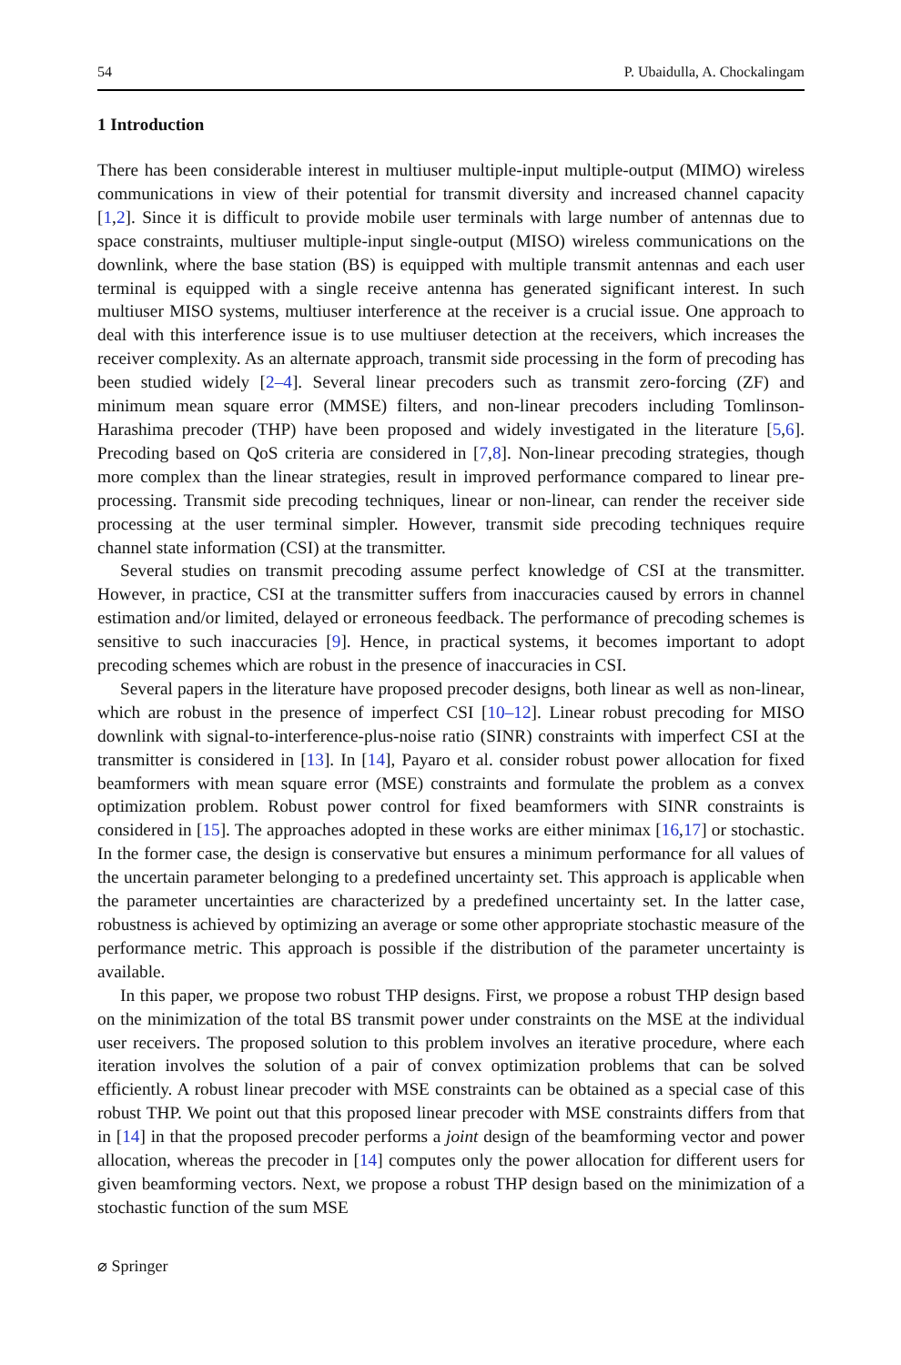54 P. Ubaidulla, A. Chockalingam
1 Introduction
There has been considerable interest in multiuser multiple-input multiple-output (MIMO) wireless communications in view of their potential for transmit diversity and increased channel capacity [1,2]. Since it is difficult to provide mobile user terminals with large number of antennas due to space constraints, multiuser multiple-input single-output (MISO) wireless communications on the downlink, where the base station (BS) is equipped with multiple transmit antennas and each user terminal is equipped with a single receive antenna has generated significant interest. In such multiuser MISO systems, multiuser interference at the receiver is a crucial issue. One approach to deal with this interference issue is to use multiuser detection at the receivers, which increases the receiver complexity. As an alternate approach, transmit side processing in the form of precoding has been studied widely [2–4]. Several linear precoders such as transmit zero-forcing (ZF) and minimum mean square error (MMSE) filters, and non-linear precoders including Tomlinson-Harashima precoder (THP) have been proposed and widely investigated in the literature [5,6]. Precoding based on QoS criteria are considered in [7,8]. Non-linear precoding strategies, though more complex than the linear strategies, result in improved performance compared to linear pre-processing. Transmit side precoding techniques, linear or non-linear, can render the receiver side processing at the user terminal simpler. However, transmit side precoding techniques require channel state information (CSI) at the transmitter.
Several studies on transmit precoding assume perfect knowledge of CSI at the transmitter. However, in practice, CSI at the transmitter suffers from inaccuracies caused by errors in channel estimation and/or limited, delayed or erroneous feedback. The performance of precoding schemes is sensitive to such inaccuracies [9]. Hence, in practical systems, it becomes important to adopt precoding schemes which are robust in the presence of inaccuracies in CSI.
Several papers in the literature have proposed precoder designs, both linear as well as non-linear, which are robust in the presence of imperfect CSI [10–12]. Linear robust precoding for MISO downlink with signal-to-interference-plus-noise ratio (SINR) constraints with imperfect CSI at the transmitter is considered in [13]. In [14], Payaro et al. consider robust power allocation for fixed beamformers with mean square error (MSE) constraints and formulate the problem as a convex optimization problem. Robust power control for fixed beamformers with SINR constraints is considered in [15]. The approaches adopted in these works are either minimax [16,17] or stochastic. In the former case, the design is conservative but ensures a minimum performance for all values of the uncertain parameter belonging to a predefined uncertainty set. This approach is applicable when the parameter uncertainties are characterized by a predefined uncertainty set. In the latter case, robustness is achieved by optimizing an average or some other appropriate stochastic measure of the performance metric. This approach is possible if the distribution of the parameter uncertainty is available.
In this paper, we propose two robust THP designs. First, we propose a robust THP design based on the minimization of the total BS transmit power under constraints on the MSE at the individual user receivers. The proposed solution to this problem involves an iterative procedure, where each iteration involves the solution of a pair of convex optimization problems that can be solved efficiently. A robust linear precoder with MSE constraints can be obtained as a special case of this robust THP. We point out that this proposed linear precoder with MSE constraints differs from that in [14] in that the proposed precoder performs a joint design of the beamforming vector and power allocation, whereas the precoder in [14] computes only the power allocation for different users for given beamforming vectors. Next, we propose a robust THP design based on the minimization of a stochastic function of the sum MSE
⌀ Springer